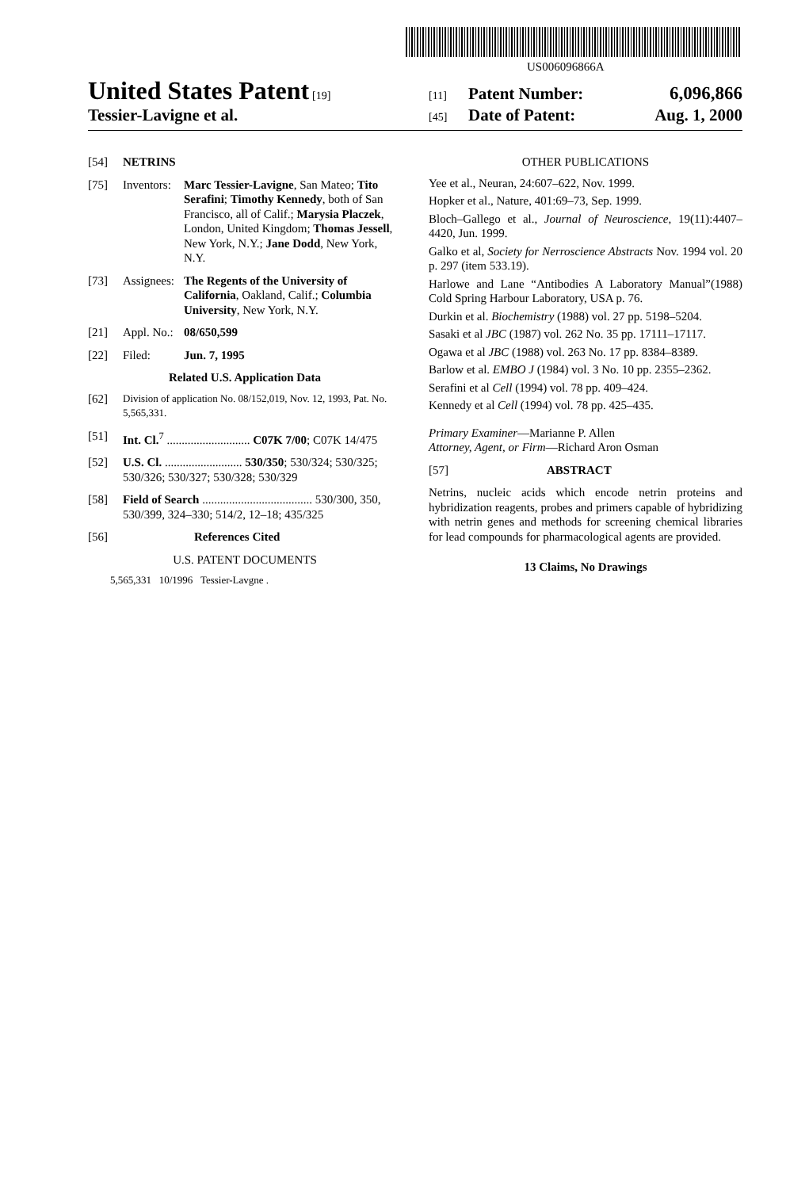US006096866A
United States Patent [19] [11]
Patent Number: 6,096,866
Tessier-Lavigne et al.
[45]
Date of Patent: Aug. 1, 2000
[54] NETRINS
[75] Inventors: Marc Tessier-Lavigne, San Mateo; Tito Serafini; Timothy Kennedy, both of San Francisco, all of Calif.; Marysia Placzek, London, United Kingdom; Thomas Jessell, New York, N.Y.; Jane Dodd, New York, N.Y.
[73] Assignees: The Regents of the University of California, Oakland, Calif.; Columbia University, New York, N.Y.
[21] Appl. No.: 08/650,599
[22] Filed: Jun. 7, 1995
Related U.S. Application Data
[62] Division of application No. 08/152,019, Nov. 12, 1993, Pat. No. 5,565,331.
[51] Int. Cl.<sup>7</sup> ............................ C07K 7/00; C07K 14/475
[52] U.S. Cl. .......................... 530/350; 530/324; 530/325; 530/326; 530/327; 530/328; 530/329
[58] Field of Search ..................................... 530/300, 350, 530/399, 324–330; 514/2, 12–18; 435/325
[56] References Cited
U.S. PATENT DOCUMENTS
5,565,331 10/1996 Tessier-Lavgne .
OTHER PUBLICATIONS
Yee et al., Neuran, 24:607–622, Nov. 1999.
Hopker et al., Nature, 401:69–73, Sep. 1999.
Bloch–Gallego et al., Journal of Neuroscience, 19(11):4407–4420, Jun. 1999.
Galko et al, Society for Nerroscience Abstracts Nov. 1994 vol. 20 p. 297 (item 533.19).
Harlowe and Lane “Antibodies A Laboratory Manual”(1988) Cold Spring Harbour Laboratory, USA p. 76.
Durkin et al. Biochemistry (1988) vol. 27 pp. 5198–5204.
Sasaki et al JBC (1987) vol. 262 No. 35 pp. 17111–17117.
Ogawa et al JBC (1988) vol. 263 No. 17 pp. 8384–8389.
Barlow et al. EMBO J (1984) vol. 3 No. 10 pp. 2355–2362.
Serafini et al Cell (1994) vol. 78 pp. 409–424.
Kennedy et al Cell (1994) vol. 78 pp. 425–435.
Primary Examiner—Marianne P. Allen
Attorney, Agent, or Firm—Richard Aron Osman
[57] ABSTRACT
Netrins, nucleic acids which encode netrin proteins and hybridization reagents, probes and primers capable of hybridizing with netrin genes and methods for screening chemical libraries for lead compounds for pharmacological agents are provided.
13 Claims, No Drawings